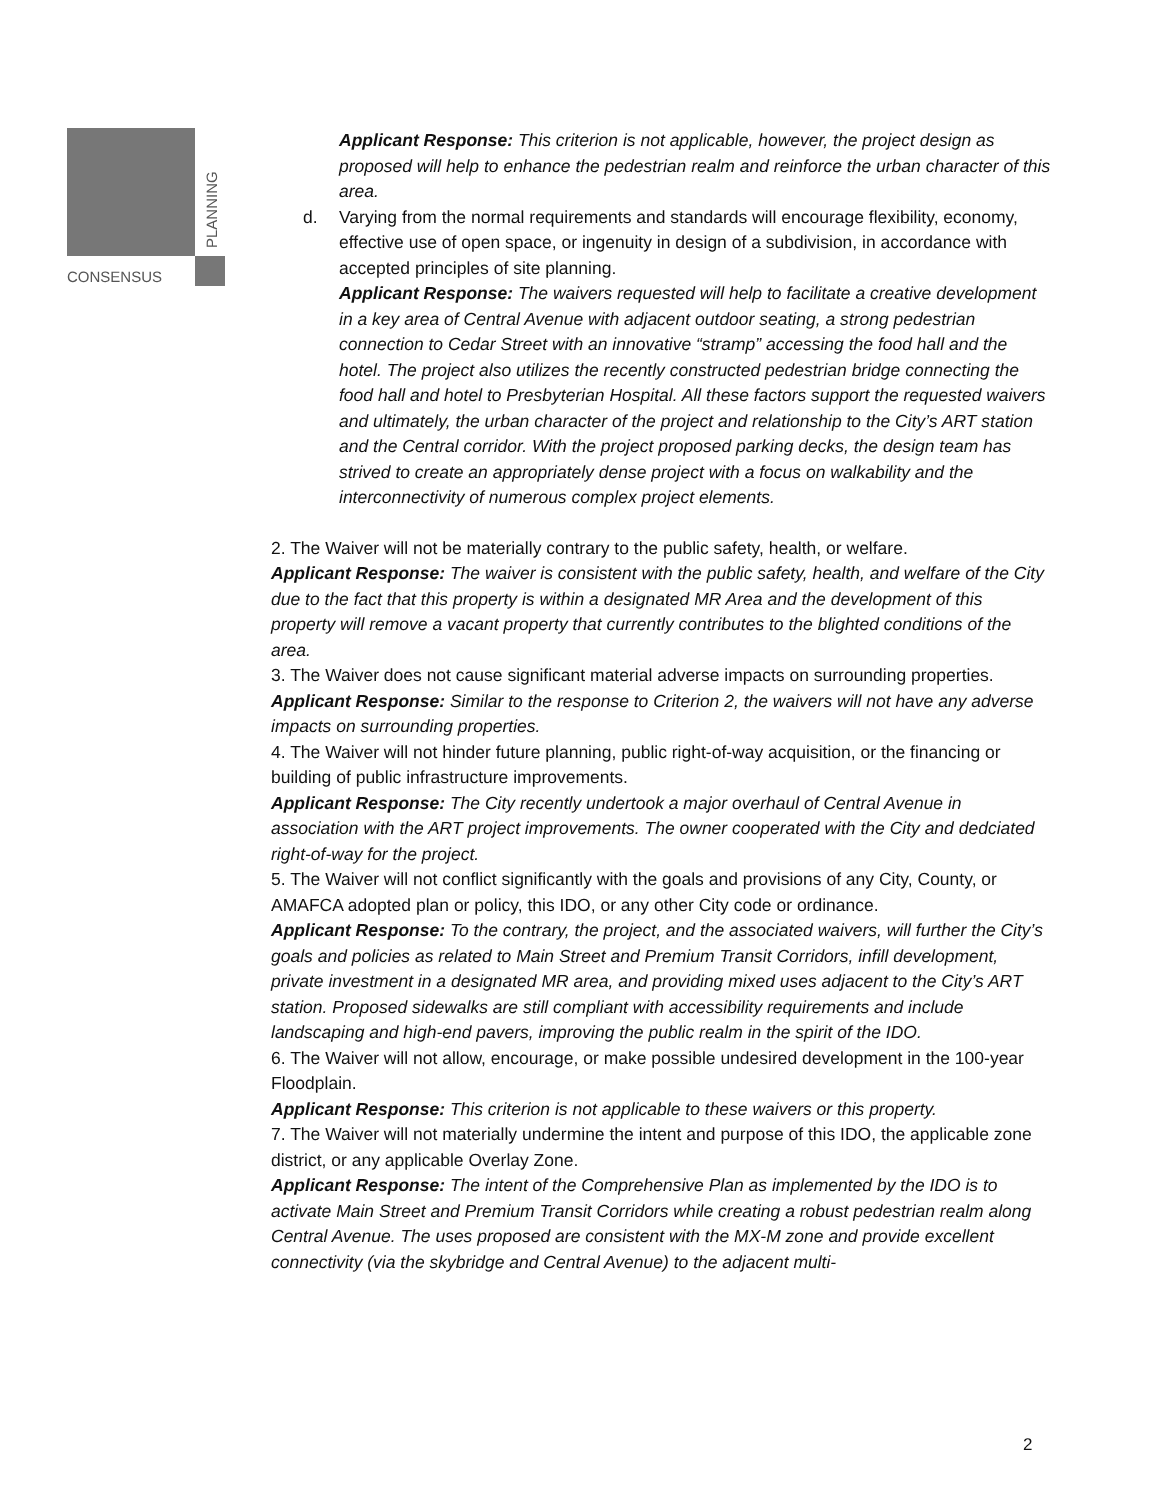CONSENSUS
PLANNING
Applicant Response: This criterion is not applicable, however, the project design as proposed will help to enhance the pedestrian realm and reinforce the urban character of this area.
d. Varying from the normal requirements and standards will encourage flexibility, economy, effective use of open space, or ingenuity in design of a subdivision, in accordance with accepted principles of site planning.
Applicant Response: The waivers requested will help to facilitate a creative development in a key area of Central Avenue with adjacent outdoor seating, a strong pedestrian connection to Cedar Street with an innovative “stramp” accessing the food hall and the hotel. The project also utilizes the recently constructed pedestrian bridge connecting the food hall and hotel to Presbyterian Hospital. All these factors support the requested waivers and ultimately, the urban character of the project and relationship to the City’s ART station and the Central corridor. With the project proposed parking decks, the design team has strived to create an appropriately dense project with a focus on walkability and the interconnectivity of numerous complex project elements.
2. The Waiver will not be materially contrary to the public safety, health, or welfare.
Applicant Response: The waiver is consistent with the public safety, health, and welfare of the City due to the fact that this property is within a designated MR Area and the development of this property will remove a vacant property that currently contributes to the blighted conditions of the area.
3. The Waiver does not cause significant material adverse impacts on surrounding properties.
Applicant Response: Similar to the response to Criterion 2, the waivers will not have any adverse impacts on surrounding properties.
4. The Waiver will not hinder future planning, public right-of-way acquisition, or the financing or building of public infrastructure improvements.
Applicant Response: The City recently undertook a major overhaul of Central Avenue in association with the ART project improvements. The owner cooperated with the City and dedciated right-of-way for the project.
5. The Waiver will not conflict significantly with the goals and provisions of any City, County, or AMAFCA adopted plan or policy, this IDO, or any other City code or ordinance.
Applicant Response: To the contrary, the project, and the associated waivers, will further the City’s goals and policies as related to Main Street and Premium Transit Corridors, infill development, private investment in a designated MR area, and providing mixed uses adjacent to the City’s ART station. Proposed sidewalks are still compliant with accessibility requirements and include landscaping and high-end pavers, improving the public realm in the spirit of the IDO.
6. The Waiver will not allow, encourage, or make possible undesired development in the 100-year Floodplain.
Applicant Response: This criterion is not applicable to these waivers or this property.
7. The Waiver will not materially undermine the intent and purpose of this IDO, the applicable zone district, or any applicable Overlay Zone.
Applicant Response: The intent of the Comprehensive Plan as implemented by the IDO is to activate Main Street and Premium Transit Corridors while creating a robust pedestrian realm along Central Avenue. The uses proposed are consistent with the MX-M zone and provide excellent connectivity (via the skybridge and Central Avenue) to the adjacent multi-
2